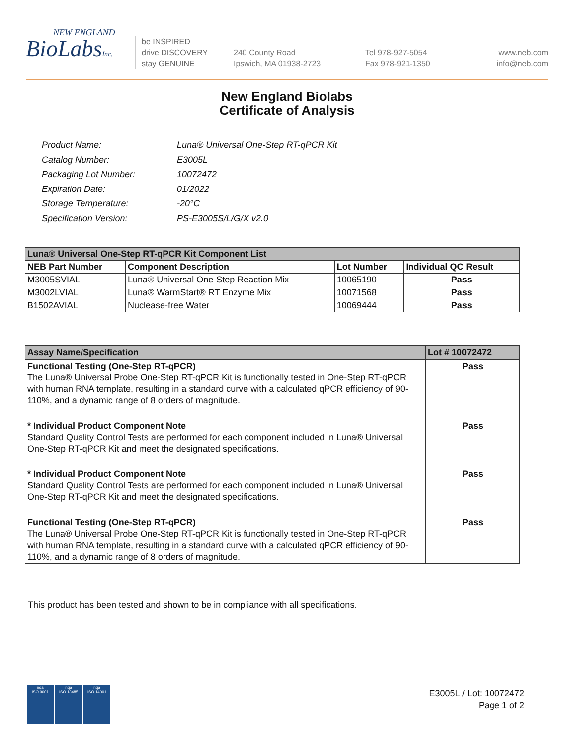NEW ENGLAND
BioLabsInc.
be INSPIRED
drive DISCOVERY
stay GENUINE
240 County Road
Ipswich, MA 01938-2723
Tel 978-927-5054
Fax 978-921-1350
www.neb.com
info@neb.com
New England Biolabs
Certificate of Analysis
| Product Name: | Luna® Universal One-Step RT-qPCR Kit |
| Catalog Number: | E3005L |
| Packaging Lot Number: | 10072472 |
| Expiration Date: | 01/2022 |
| Storage Temperature: | -20°C |
| Specification Version: | PS-E3005S/L/G/X v2.0 |
| Luna® Universal One-Step RT-qPCR Kit Component List | | | |
| NEB Part Number | Component Description | Lot Number | Individual QC Result |
| M3005SVIAL | Luna® Universal One-Step Reaction Mix | 10065190 | Pass |
| M3002LVIAL | Luna® WarmStart® RT Enzyme Mix | 10071568 | Pass |
| B1502AVIAL | Nuclease-free Water | 10069444 | Pass |
| Assay Name/Specification | Lot # 10072472 |
| Functional Testing (One-Step RT-qPCR) The Luna® Universal Probe One-Step RT-qPCR Kit is functionally tested in One-Step RT-qPCR with human RNA template, resulting in a standard curve with a calculated qPCR efficiency of 90-110%, and a dynamic range of 8 orders of magnitude. | Pass |
| * Individual Product Component Note Standard Quality Control Tests are performed for each component included in Luna® Universal One-Step RT-qPCR Kit and meet the designated specifications. | Pass |
| * Individual Product Component Note Standard Quality Control Tests are performed for each component included in Luna® Universal One-Step RT-qPCR Kit and meet the designated specifications. | Pass |
| Functional Testing (One-Step RT-qPCR) The Luna® Universal Probe One-Step RT-qPCR Kit is functionally tested in One-Step RT-qPCR with human RNA template, resulting in a standard curve with a calculated qPCR efficiency of 90-110%, and a dynamic range of 8 orders of magnitude. | Pass |
This product has been tested and shown to be in compliance with all specifications.
nqa
ISO 9001
nqa
ISO 13485
nqa
ISO 14001
E3005L / Lot: 10072472
Page 1 of 2